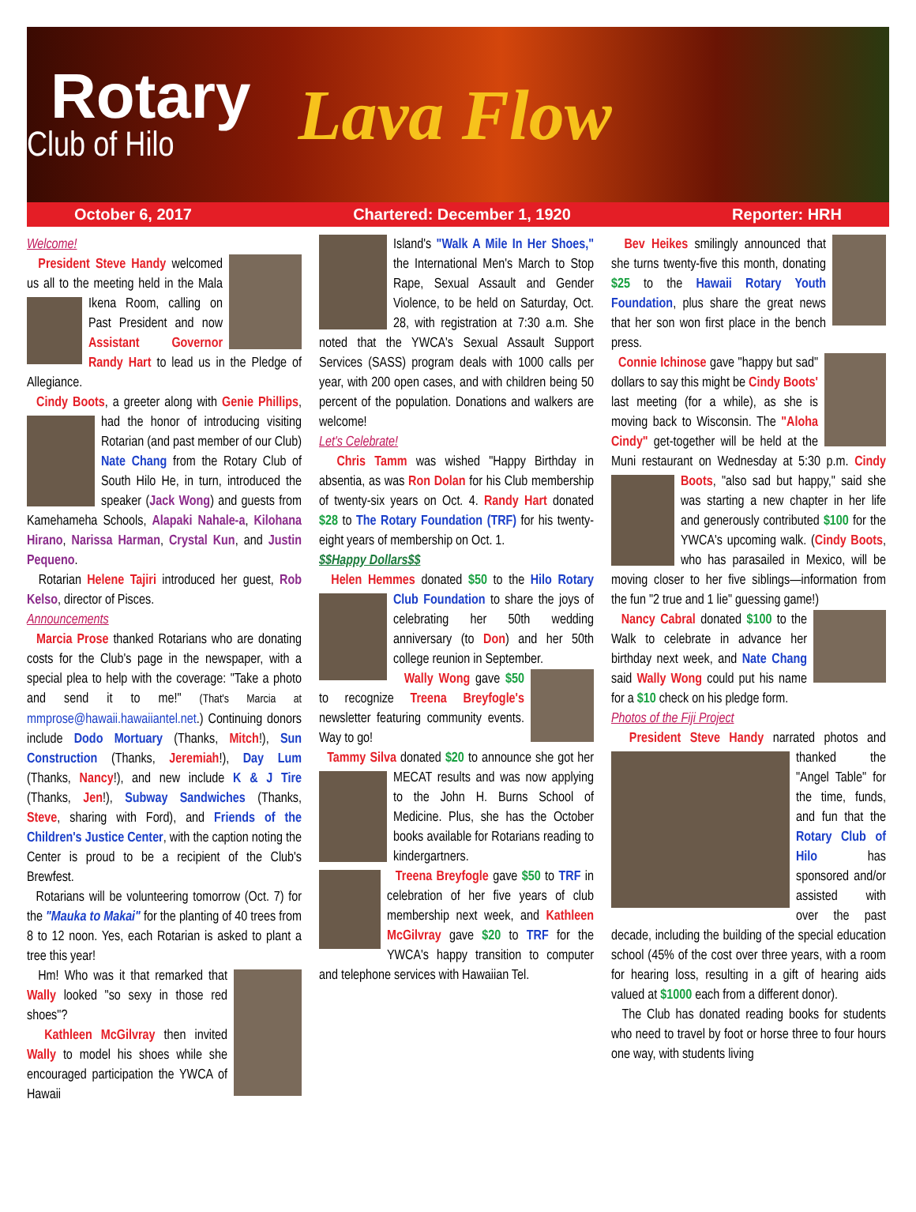Rotary
Club of Hilo
Lava Flow
October 6, 2017 Chartered: December 1, 1920 Reporter: HRH
Welcome!
President Steve Handy welcomed us all to the meeting held in the Mala Ikena Room, calling on Past President and now Assistant Governor Randy Hart to lead us in the Pledge of Allegiance.
Cindy Boots, a greeter along with Genie Phillips, had the honor of introducing visiting Rotarian (and past member of our Club) Nate Chang from the Rotary Club of South Hilo He, in turn, introduced the speaker (Jack Wong) and guests from Kamehameha Schools, Alapaki Nahale-a, Kilohana Hirano, Narissa Harman, Crystal Kun, and Justin Pequeno.
Rotarian Helene Tajiri introduced her guest, Rob Kelso, director of Pisces.
Announcements
Marcia Prose thanked Rotarians who are donating costs for the Club's page in the newspaper, with a special plea to help with the coverage: "Take a photo and send it to me!" (That's Marcia at mmprose@hawaii.hawaiiantel.net.) Continuing donors include Dodo Mortuary (Thanks, Mitch!), Sun Construction (Thanks, Jeremiah!), Day Lum (Thanks, Nancy!), and new include K & J Tire (Thanks, Jen!), Subway Sandwiches (Thanks, Steve, sharing with Ford), and Friends of the Children's Justice Center, with the caption noting the Center is proud to be a recipient of the Club's Brewfest.
Rotarians will be volunteering tomorrow (Oct. 7) for the "Mauka to Makai" for the planting of 40 trees from 8 to 12 noon. Yes, each Rotarian is asked to plant a tree this year!
Hm! Who was it that remarked that Wally looked "so sexy in those red shoes"?
Kathleen McGilvray then invited Wally to model his shoes while she encouraged participation the YWCA of Hawaii
Island's "Walk A Mile In Her Shoes," the International Men's March to Stop Rape, Sexual Assault and Gender Violence, to be held on Saturday, Oct. 28, with registration at 7:30 a.m. She noted that the YWCA's Sexual Assault Support Services (SASS) program deals with 1000 calls per year, with 200 open cases, and with children being 50 percent of the population. Donations and walkers are welcome!
Let's Celebrate!
Chris Tamm was wished "Happy Birthday in absentia, as was Ron Dolan for his Club membership of twenty-six years on Oct. 4. Randy Hart donated $28 to The Rotary Foundation (TRF) for his twenty-eight years of membership on Oct. 1.
$$Happy Dollars$$
Helen Hemmes donated $50 to the Hilo Rotary Club Foundation to share the joys of celebrating her 50th wedding anniversary (to Don) and her 50th college reunion in September.
Wally Wong gave $50 to recognize Treena Breyfogle's newsletter featuring community events. Way to go!
Tammy Silva donated $20 to announce she got her MECAT results and was now applying to the John H. Burns School of Medicine. Plus, she has the October books available for Rotarians reading to kindergartners.
Treena Breyfogle gave $50 to TRF in celebration of her five years of club membership next week, and Kathleen McGilvray gave $20 to TRF for the YWCA's happy transition to computer and telephone services with Hawaiian Tel.
Bev Heikes smilingly announced that she turns twenty-five this month, donating $25 to the Hawaii Rotary Youth Foundation, plus share the great news that her son won first place in the bench press.
Connie Ichinose gave "happy but sad" dollars to say this might be Cindy Boots' last meeting (for a while), as she is moving back to Wisconsin. The "Aloha Cindy" get-together will be held at the Muni restaurant on Wednesday at 5:30 p.m. Cindy Boots, "also sad but happy," said she was starting a new chapter in her life and generously contributed $100 for the YWCA's upcoming walk. (Cindy Boots, who has parasailed in Mexico, will be moving closer to her five siblings—information from the fun "2 true and 1 lie" guessing game!)
Nancy Cabral donated $100 to the Walk to celebrate in advance her birthday next week, and Nate Chang said Wally Wong could put his name for a $10 check on his pledge form.
Photos of the Fiji Project
President Steve Handy narrated photos and thanked the "Angel Table" for the time, funds, and fun that the Rotary Club of Hilo has sponsored and/or assisted with over the past decade, including the building of the special education school (45% of the cost over three years, with a room for hearing loss, resulting in a gift of hearing aids valued at $1000 each from a different donor).
The Club has donated reading books for students who need to travel by foot or horse three to four hours one way, with students living